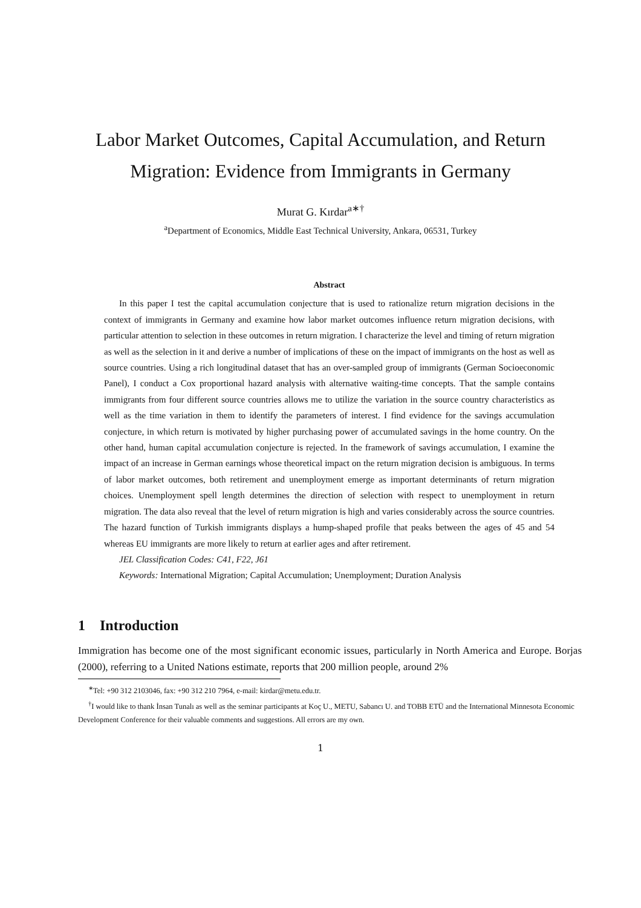Labor Market Outcomes, Capital Accumulation, and Return Migration: Evidence from Immigrants in Germany
Murat G. Kırdar<sup>a∗†</sup>
<sup>a</sup> Department of Economics, Middle East Technical University, Ankara, 06531, Turkey
Abstract
In this paper I test the capital accumulation conjecture that is used to rationalize return migration decisions in the context of immigrants in Germany and examine how labor market outcomes influence return migration decisions, with particular attention to selection in these outcomes in return migration. I characterize the level and timing of return migration as well as the selection in it and derive a number of implications of these on the impact of immigrants on the host as well as source countries. Using a rich longitudinal dataset that has an over-sampled group of immigrants (German Socioeconomic Panel), I conduct a Cox proportional hazard analysis with alternative waiting-time concepts. That the sample contains immigrants from four different source countries allows me to utilize the variation in the source country characteristics as well as the time variation in them to identify the parameters of interest. I find evidence for the savings accumulation conjecture, in which return is motivated by higher purchasing power of accumulated savings in the home country. On the other hand, human capital accumulation conjecture is rejected. In the framework of savings accumulation, I examine the impact of an increase in German earnings whose theoretical impact on the return migration decision is ambiguous. In terms of labor market outcomes, both retirement and unemployment emerge as important determinants of return migration choices. Unemployment spell length determines the direction of selection with respect to unemployment in return migration. The data also reveal that the level of return migration is high and varies considerably across the source countries. The hazard function of Turkish immigrants displays a hump-shaped profile that peaks between the ages of 45 and 54 whereas EU immigrants are more likely to return at earlier ages and after retirement.
JEL Classification Codes: C41, F22, J61
Keywords: International Migration; Capital Accumulation; Unemployment; Duration Analysis
1 Introduction
Immigration has become one of the most significant economic issues, particularly in North America and Europe. Borjas (2000), referring to a United Nations estimate, reports that 200 million people, around 2%
<sup>∗</sup>Tel: +90 312 2103046, fax: +90 312 210 7964, e-mail: kirdar@metu.edu.tr.
<sup>†</sup> I would like to thank İnsan Tunalı as well as the seminar participants at Koç U., METU, Sabancı U. and TOBB ETÜ and the International Minnesota Economic Development Conference for their valuable comments and suggestions. All errors are my own.
1